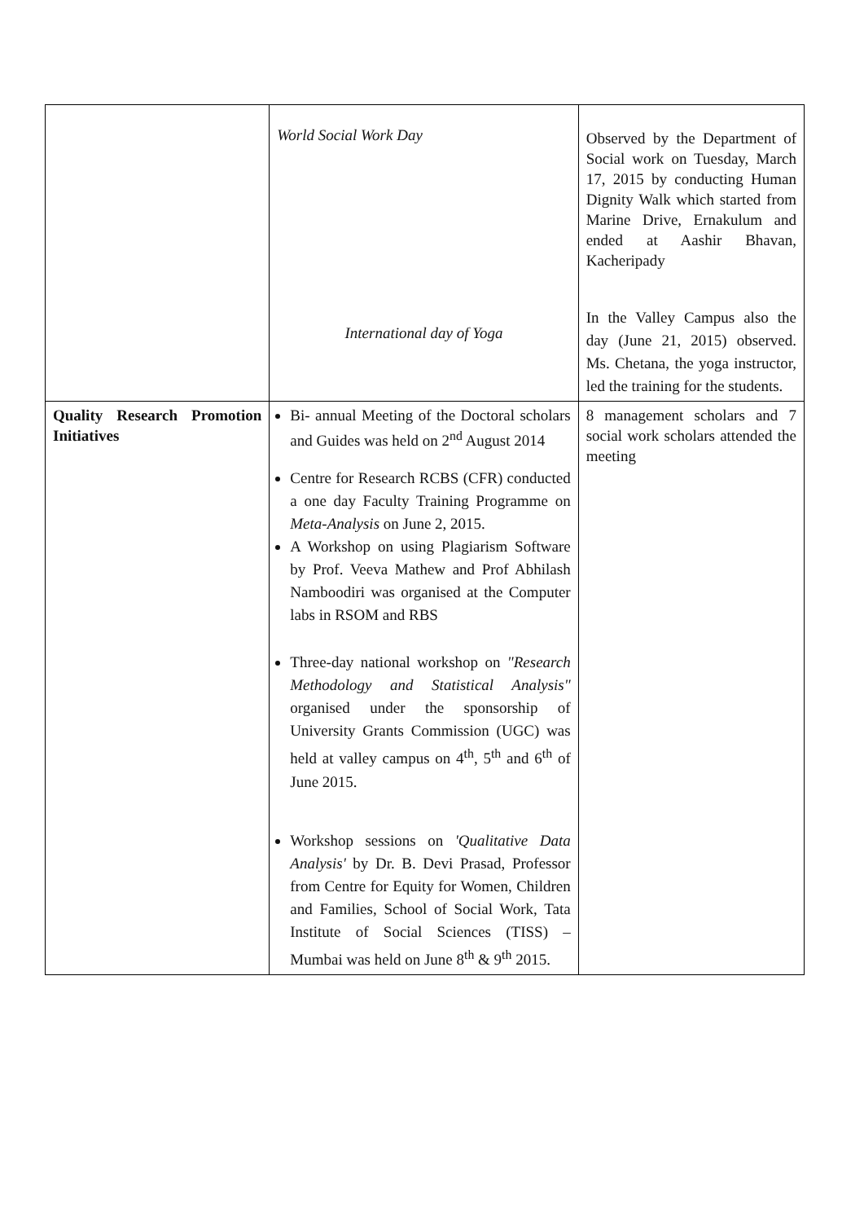| | World Social Work Day International day of Yoga | Observed by the Department of Social work on Tuesday, March 17, 2015 by conducting Human Dignity Walk which started from Marine Drive, Ernakulum and ended at Aashir Bhavan, Kacheripady In the Valley Campus also the day (June 21, 2015) observed. Ms. Chetana, the yoga instructor, led the training for the students. |
| Quality Research Promotion Initiatives | Bi- annual Meeting of the Doctoral scholars and Guides was held on 2<sup>nd</sup> August 2014 Centre for Research RCBS (CFR) conducted a one day Faculty Training Programme on Meta-Analysis on June 2, 2015. A Workshop on using Plagiarism Software by Prof. Veeva Mathew and Prof Abhilash Namboodiri was organised at the Computer labs in RSOM and RBS Three-day national workshop on "Research Methodology and Statistical Analysis" organised under the sponsorship of University Grants Commission (UGC) was held at valley campus on 4<sup>th</sup>, 5<sup>th</sup> and 6<sup>th</sup> of June 2015. Workshop sessions on 'Qualitative Data Analysis' by Dr. B. Devi Prasad, Professor from Centre for Equity for Women, Children and Families, School of Social Work, Tata Institute of Social Sciences (TISS) – Mumbai was held on June 8<sup>th</sup> & 9<sup>th</sup> 2015. | 8 management scholars and 7 social work scholars attended the meeting |